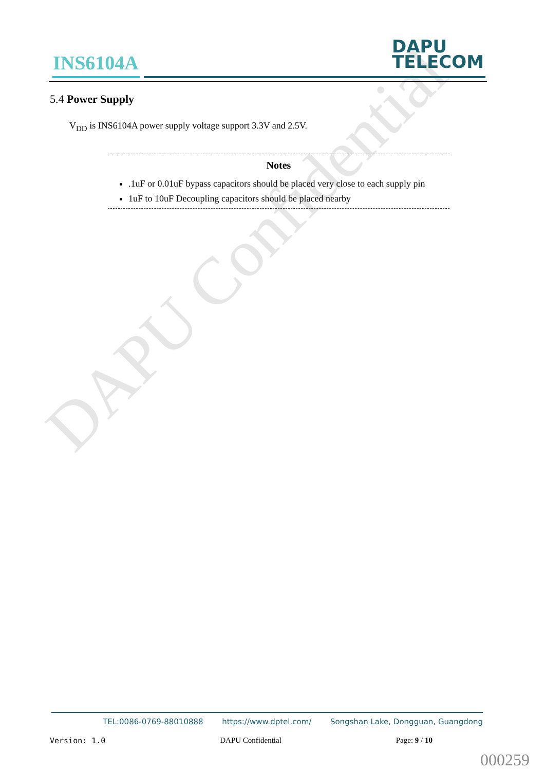DAPU Confidential
INS6104A
DAPU
TELECOM
5.4 Power Supply
V<sub>DD</sub> is INS6104A power supply voltage support 3.3V and 2.5V.
Notes
.1uF or 0.01uF bypass capacitors should be placed very close to each supply pin
1uF to 10uF Decoupling capacitors should be placed nearby
TEL:0086-0769-88010888 https://www.dptel.com/ Songshan Lake, Dongguan, Guangdong
Version: 1.0 DAPU Confidential Page: 9 / 10
000259